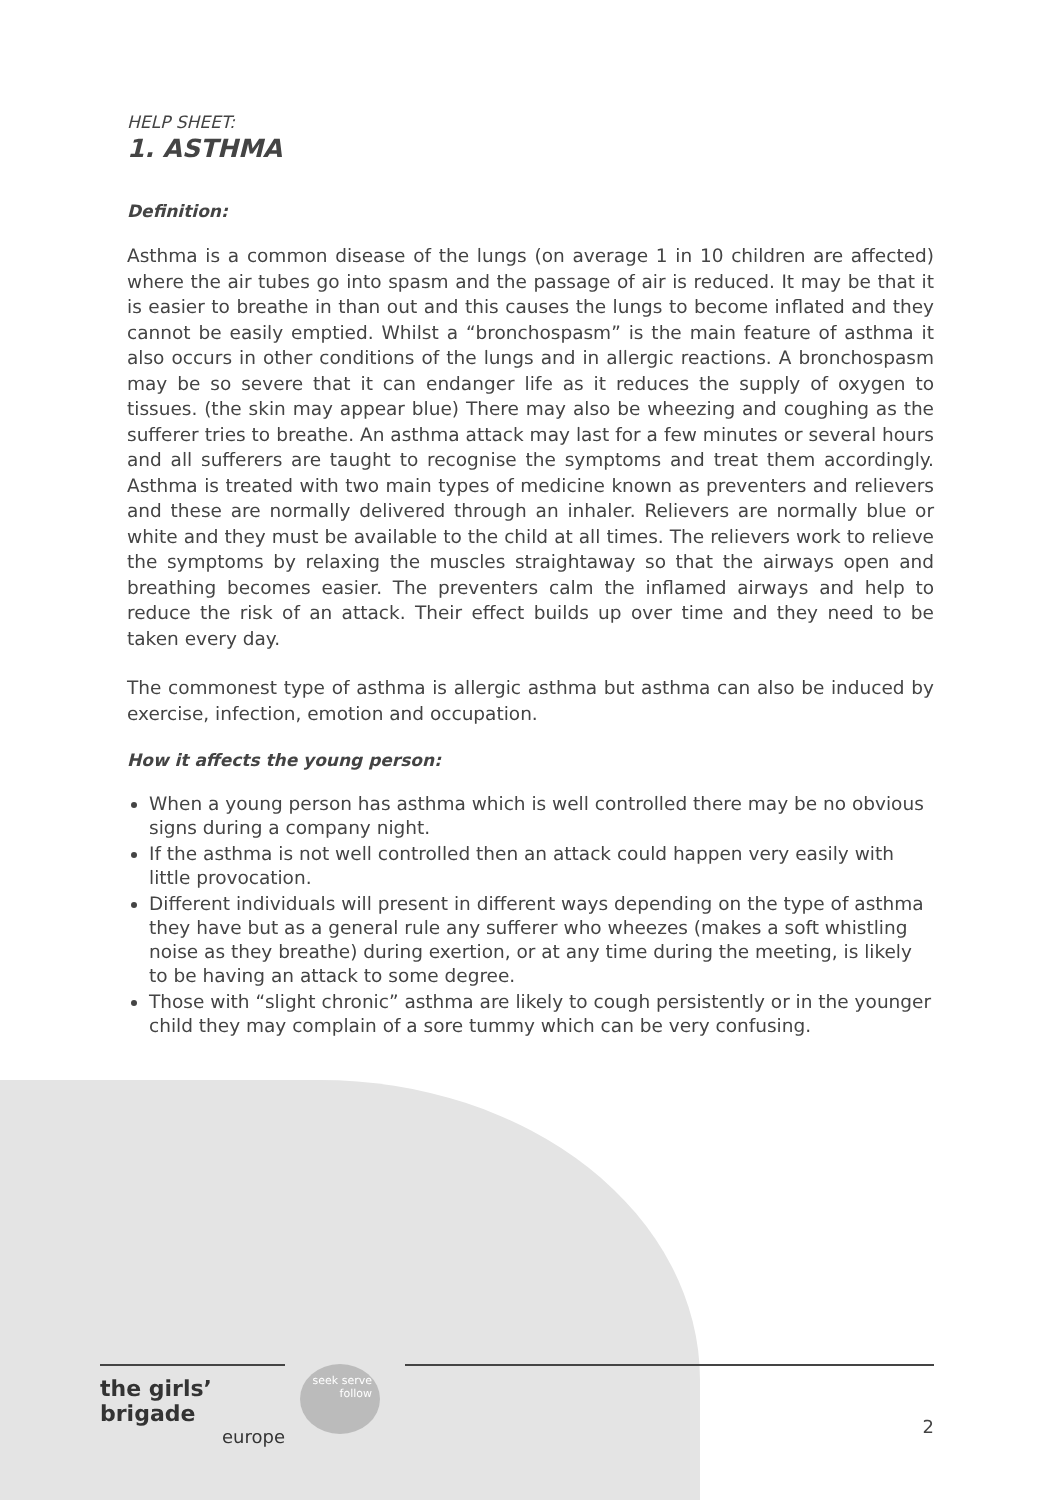HELP SHEET:
1. ASTHMA
Definition:
Asthma is a common disease of the lungs (on average 1 in 10 children are affected) where the air tubes go into spasm and the passage of air is reduced. It may be that it is easier to breathe in than out and this causes the lungs to become inflated and they cannot be easily emptied. Whilst a “bronchospasm” is the main feature of asthma it also occurs in other conditions of the lungs and in allergic reactions. A bronchospasm may be so severe that it can endanger life as it reduces the supply of oxygen to tissues. (the skin may appear blue) There may also be wheezing and coughing as the sufferer tries to breathe. An asthma attack may last for a few minutes or several hours and all sufferers are taught to recognise the symptoms and treat them accordingly. Asthma is treated with two main types of medicine known as preventers and relievers and these are normally delivered through an inhaler. Relievers are normally blue or white and they must be available to the child at all times. The relievers work to relieve the symptoms by relaxing the muscles straightaway so that the airways open and breathing becomes easier. The preventers calm the inflamed airways and help to reduce the risk of an attack. Their effect builds up over time and they need to be taken every day.
The commonest type of asthma is allergic asthma but asthma can also be induced by exercise, infection, emotion and occupation.
How it affects the young person:
When a young person has asthma which is well controlled there may be no obvious signs during a company night.
If the asthma is not well controlled then an attack could happen very easily with little provocation.
Different individuals will present in different ways depending on the type of asthma they have but as a general rule any sufferer who wheezes (makes a soft whistling noise as they breathe) during exertion, or at any time during the meeting, is likely to be having an attack to some degree.
Those with “slight chronic” asthma are likely to cough persistently or in the younger child they may complain of a sore tummy which can be very confusing.
the girls’ brigade
europe
seek serve follow
2